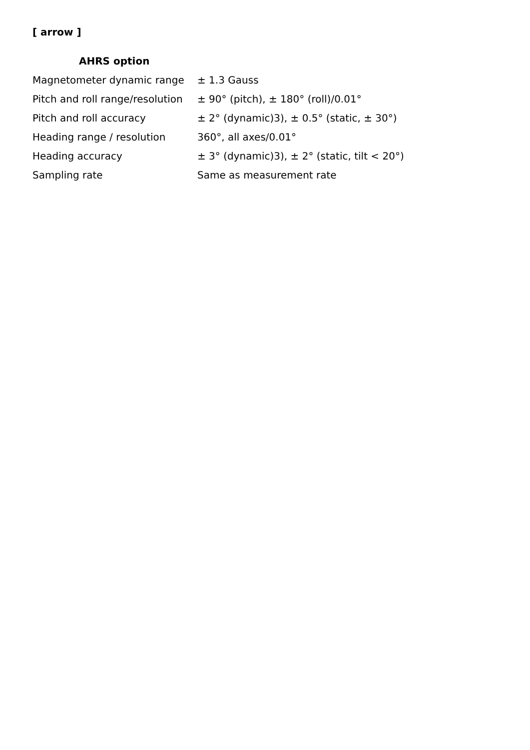[ arrow ]
AHRS option
| Magnetometer dynamic range | ± 1.3 Gauss |
| Pitch and roll range/resolution | ± 90° (pitch), ± 180° (roll)/0.01° |
| Pitch and roll accuracy | ± 2° (dynamic)3), ± 0.5° (static, ± 30°) |
| Heading range / resolution | 360°, all axes/0.01° |
| Heading accuracy | ± 3° (dynamic)3), ± 2° (static, tilt < 20°) |
| Sampling rate | Same as measurement rate |